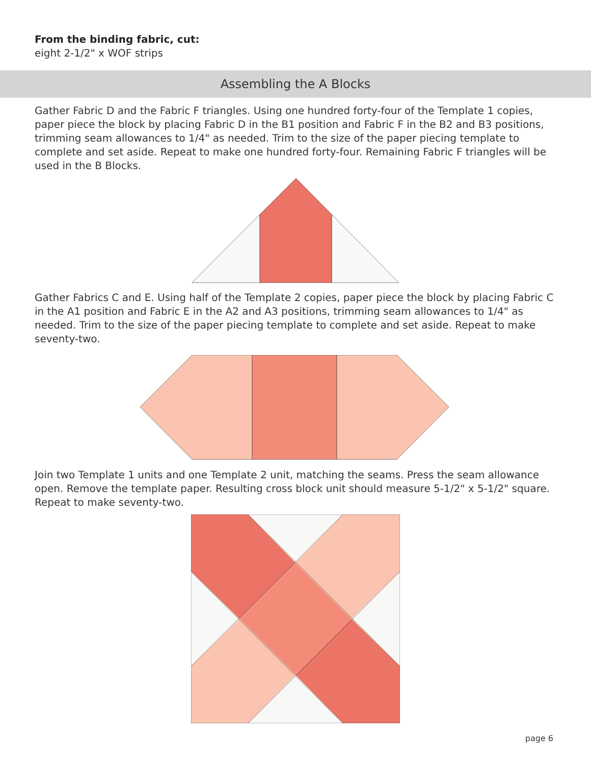From the binding fabric, cut:
eight 2-1/2" x WOF strips
Assembling the A Blocks
Gather Fabric D and the Fabric F triangles. Using one hundred forty-four of the Template 1 copies, paper piece the block by placing Fabric D in the B1 position and Fabric F in the B2 and B3 positions, trimming seam allowances to 1/4" as needed. Trim to the size of the paper piecing template to complete and set aside. Repeat to make one hundred forty-four. Remaining Fabric F triangles will be used in the B Blocks.
Gather Fabrics C and E. Using half of the Template 2 copies, paper piece the block by placing Fabric C in the A1 position and Fabric E in the A2 and A3 positions, trimming seam allowances to 1/4" as needed. Trim to the size of the paper piecing template to complete and set aside. Repeat to make seventy-two.
Join two Template 1 units and one Template 2 unit, matching the seams. Press the seam allowance open. Remove the template paper. Resulting cross block unit should measure 5-1/2" x 5-1/2" square. Repeat to make seventy-two.
page 6